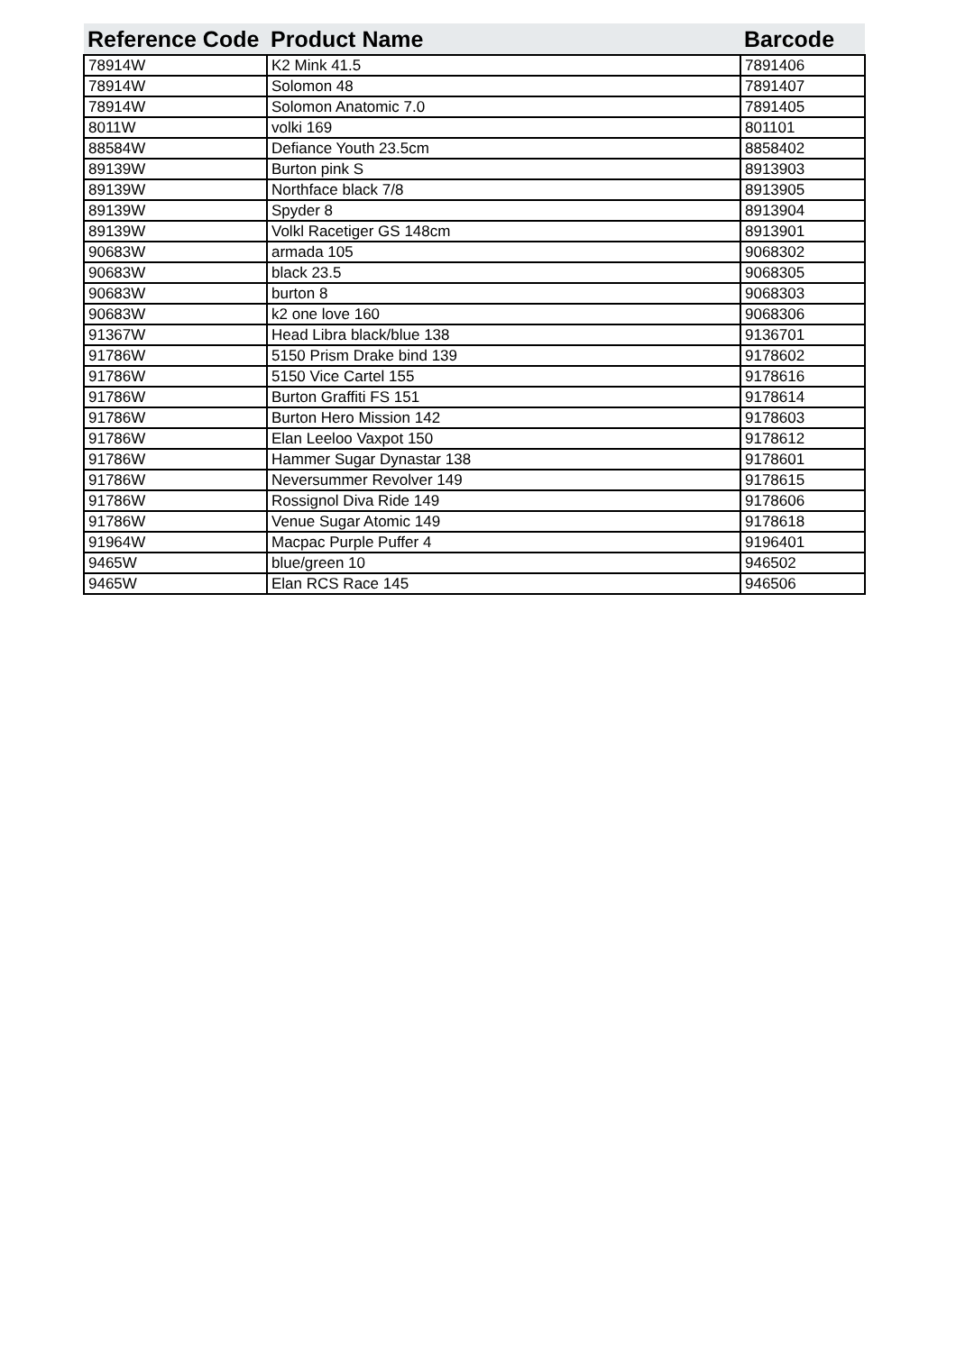| Reference Code | Product Name | Barcode |
| --- | --- | --- |
| 78914W | K2 Mink 41.5 | 7891406 |
| 78914W | Solomon 48 | 7891407 |
| 78914W | Solomon Anatomic 7.0 | 7891405 |
| 8011W | volki 169 | 801101 |
| 88584W | Defiance Youth 23.5cm | 8858402 |
| 89139W | Burton pink S | 8913903 |
| 89139W | Northface black 7/8 | 8913905 |
| 89139W | Spyder 8 | 8913904 |
| 89139W | Volkl Racetiger GS 148cm | 8913901 |
| 90683W | armada 105 | 9068302 |
| 90683W | black 23.5 | 9068305 |
| 90683W | burton 8 | 9068303 |
| 90683W | k2 one love 160 | 9068306 |
| 91367W | Head Libra black/blue 138 | 9136701 |
| 91786W | 5150 Prism Drake bind 139 | 9178602 |
| 91786W | 5150 Vice Cartel 155 | 9178616 |
| 91786W | Burton Graffiti FS 151 | 9178614 |
| 91786W | Burton Hero Mission 142 | 9178603 |
| 91786W | Elan Leeloo Vaxpot 150 | 9178612 |
| 91786W | Hammer Sugar Dynastar 138 | 9178601 |
| 91786W | Neversummer Revolver 149 | 9178615 |
| 91786W | Rossignol Diva Ride 149 | 9178606 |
| 91786W | Venue Sugar Atomic 149 | 9178618 |
| 91964W | Macpac Purple Puffer 4 | 9196401 |
| 9465W | blue/green 10 | 946502 |
| 9465W | Elan RCS Race 145 | 946506 |